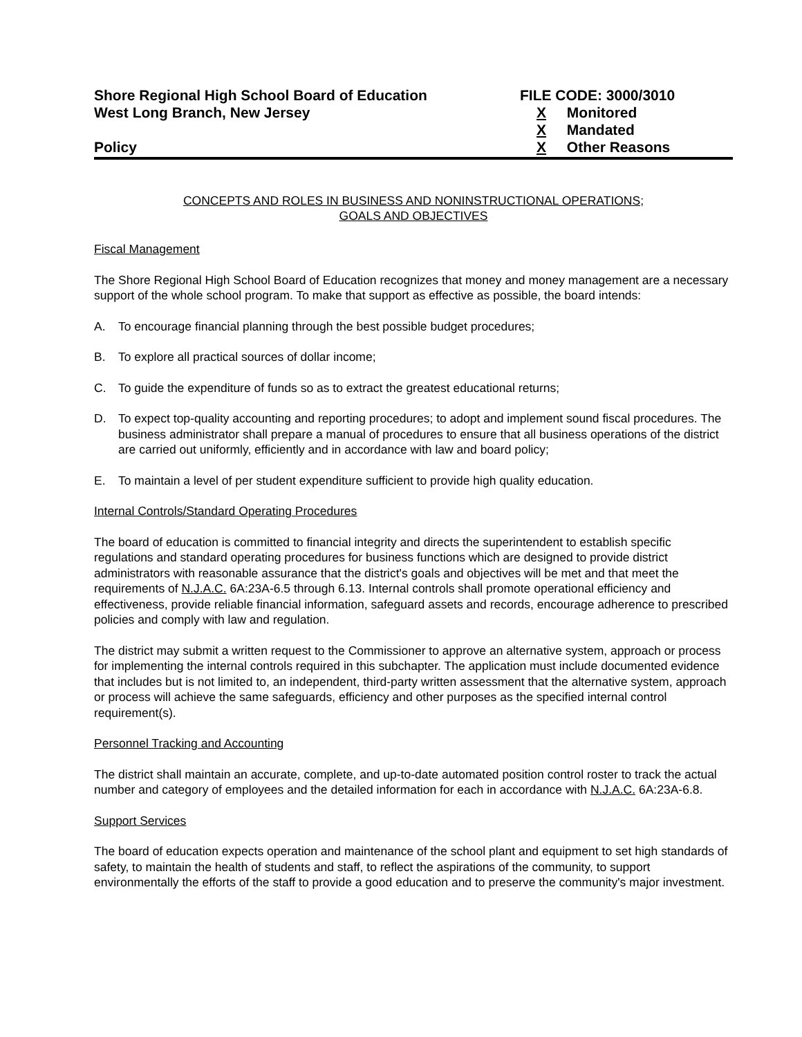Shore Regional High School Board of Education
West Long Branch, New Jersey
Policy
FILE CODE: 3000/3010
X Monitored
X Mandated
X Other Reasons
CONCEPTS AND ROLES IN BUSINESS AND NONINSTRUCTIONAL OPERATIONS;
GOALS AND OBJECTIVES
Fiscal Management
The Shore Regional High School Board of Education recognizes that money and money management are a necessary support of the whole school program. To make that support as effective as possible, the board intends:
A. To encourage financial planning through the best possible budget procedures;
B. To explore all practical sources of dollar income;
C. To guide the expenditure of funds so as to extract the greatest educational returns;
D. To expect top-quality accounting and reporting procedures; to adopt and implement sound fiscal procedures. The business administrator shall prepare a manual of procedures to ensure that all business operations of the district are carried out uniformly, efficiently and in accordance with law and board policy;
E. To maintain a level of per student expenditure sufficient to provide high quality education.
Internal Controls/Standard Operating Procedures
The board of education is committed to financial integrity and directs the superintendent to establish specific regulations and standard operating procedures for business functions which are designed to provide district administrators with reasonable assurance that the district's goals and objectives will be met and that meet the requirements of N.J.A.C. 6A:23A-6.5 through 6.13. Internal controls shall promote operational efficiency and effectiveness, provide reliable financial information, safeguard assets and records, encourage adherence to prescribed policies and comply with law and regulation.
The district may submit a written request to the Commissioner to approve an alternative system, approach or process for implementing the internal controls required in this subchapter. The application must include documented evidence that includes but is not limited to, an independent, third-party written assessment that the alternative system, approach or process will achieve the same safeguards, efficiency and other purposes as the specified internal control requirement(s).
Personnel Tracking and Accounting
The district shall maintain an accurate, complete, and up-to-date automated position control roster to track the actual number and category of employees and the detailed information for each in accordance with N.J.A.C. 6A:23A-6.8.
Support Services
The board of education expects operation and maintenance of the school plant and equipment to set high standards of safety, to maintain the health of students and staff, to reflect the aspirations of the community, to support environmentally the efforts of the staff to provide a good education and to preserve the community's major investment.